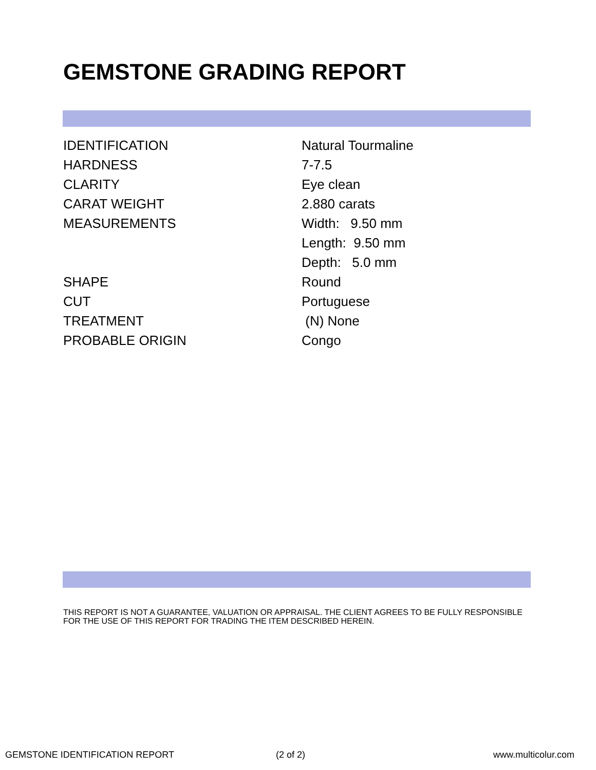GEMSTONE GRADING REPORT
| IDENTIFICATION | Natural Tourmaline |
| HARDNESS | 7-7.5 |
| CLARITY | Eye clean |
| CARAT WEIGHT | 2.880 carats |
| MEASUREMENTS | Width: 9.50 mm Length: 9.50 mm Depth: 5.0 mm |
| SHAPE | Round |
| CUT | Portuguese |
| TREATMENT | (N) None |
| PROBABLE ORIGIN | Congo |
THIS REPORT IS NOT A GUARANTEE, VALUATION OR APPRAISAL. THE CLIENT AGREES TO BE FULLY RESPONSIBLE FOR THE USE OF THIS REPORT FOR TRADING THE ITEM DESCRIBED HEREIN.
GEMSTONE IDENTIFICATION REPORT (2 of 2) www.multicolur.com